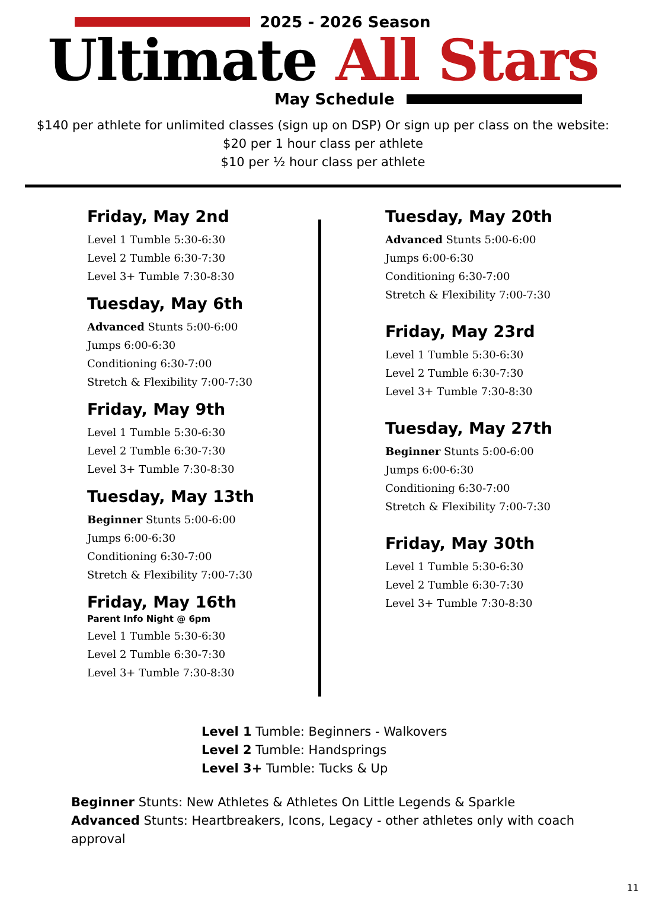2025 - 2026 Season
Ultimate All Stars
May Schedule
$140 per athlete for unlimited classes (sign up on DSP) Or sign up per class on the website:
$20 per 1 hour class per athlete
$10 per ½ hour class per athlete
Friday, May 2nd
Level 1 Tumble 5:30-6:30
Level 2 Tumble 6:30-7:30
Level 3+ Tumble 7:30-8:30
Tuesday, May 6th
Advanced Stunts 5:00-6:00
Jumps 6:00-6:30
Conditioning 6:30-7:00
Stretch & Flexibility 7:00-7:30
Friday, May 9th
Level 1 Tumble 5:30-6:30
Level 2 Tumble 6:30-7:30
Level 3+ Tumble 7:30-8:30
Tuesday, May 13th
Beginner Stunts 5:00-6:00
Jumps 6:00-6:30
Conditioning 6:30-7:00
Stretch & Flexibility 7:00-7:30
Friday, May 16th
Parent Info Night @ 6pm
Level 1 Tumble 5:30-6:30
Level 2 Tumble 6:30-7:30
Level 3+ Tumble 7:30-8:30
Tuesday, May 20th
Advanced Stunts 5:00-6:00
Jumps 6:00-6:30
Conditioning 6:30-7:00
Stretch & Flexibility 7:00-7:30
Friday, May 23rd
Level 1 Tumble 5:30-6:30
Level 2 Tumble 6:30-7:30
Level 3+ Tumble 7:30-8:30
Tuesday, May 27th
Beginner Stunts 5:00-6:00
Jumps 6:00-6:30
Conditioning 6:30-7:00
Stretch & Flexibility 7:00-7:30
Friday, May 30th
Level 1 Tumble 5:30-6:30
Level 2 Tumble 6:30-7:30
Level 3+ Tumble 7:30-8:30
Level 1 Tumble: Beginners - Walkovers
Level 2 Tumble: Handsprings
Level 3+ Tumble: Tucks & Up
Beginner Stunts: New Athletes & Athletes On Little Legends & Sparkle
Advanced Stunts: Heartbreakers, Icons, Legacy - other athletes only with coach approval
11